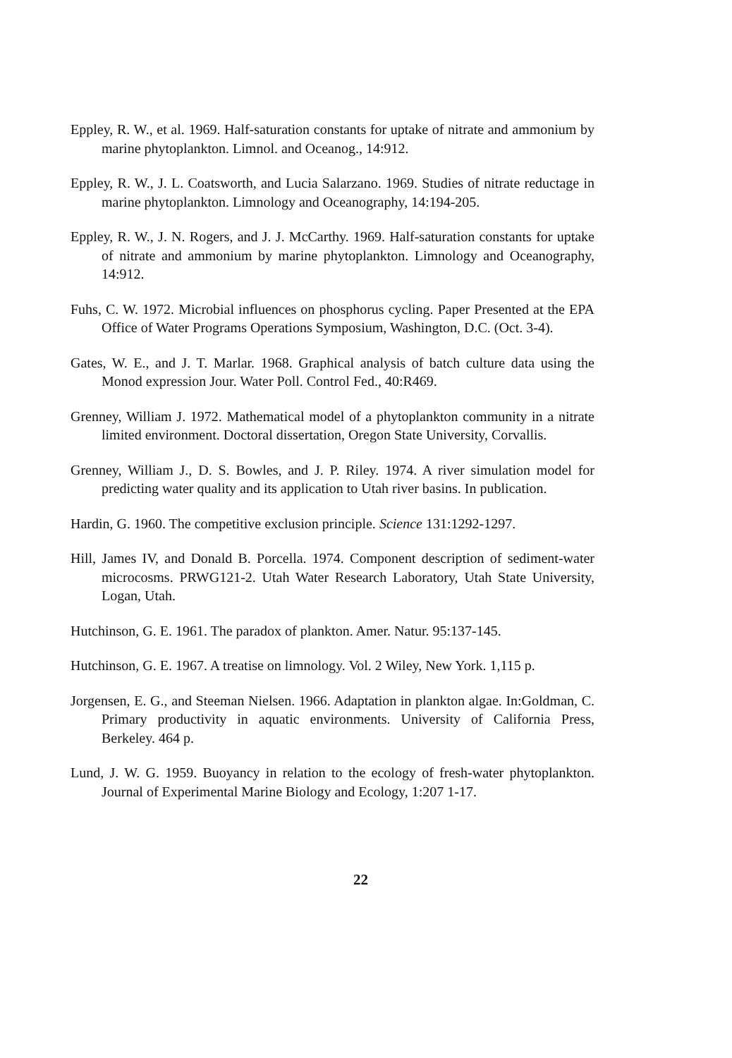Eppley, R. W., et al. 1969. Half-saturation constants for uptake of nitrate and ammonium by marine phytoplankton. Limnol. and Oceanog., 14:912.
Eppley, R. W., J. L. Coatsworth, and Lucia Salarzano. 1969. Studies of nitrate reductage in marine phytoplankton. Limnology and Oceanography, 14:194-205.
Eppley, R. W., J. N. Rogers, and J. J. McCarthy. 1969. Half-saturation constants for uptake of nitrate and ammonium by marine phytoplankton. Limnology and Oceanography, 14:912.
Fuhs, C. W. 1972. Microbial influences on phosphorus cycling. Paper Presented at the EPA Office of Water Programs Operations Symposium, Washington, D.C. (Oct. 3-4).
Gates, W. E., and J. T. Marlar. 1968. Graphical analysis of batch culture data using the Monod expression Jour. Water Poll. Control Fed., 40:R469.
Grenney, William J. 1972. Mathematical model of a phytoplankton community in a nitrate limited environment. Doctoral dissertation, Oregon State University, Corvallis.
Grenney, William J., D. S. Bowles, and J. P. Riley. 1974. A river simulation model for predicting water quality and its application to Utah river basins. In publication.
Hardin, G. 1960. The competitive exclusion principle. Science 131:1292-1297.
Hill, James IV, and Donald B. Porcella. 1974. Component description of sediment-water microcosms. PRWG121-2. Utah Water Research Laboratory, Utah State University, Logan, Utah.
Hutchinson, G. E. 1961. The paradox of plankton. Amer. Natur. 95:137-145.
Hutchinson, G. E. 1967. A treatise on limnology. Vol. 2 Wiley, New York. 1,115 p.
Jorgensen, E. G., and Steeman Nielsen. 1966. Adaptation in plankton algae. In:Goldman, C. Primary productivity in aquatic environments. University of California Press, Berkeley. 464 p.
Lund, J. W. G. 1959. Buoyancy in relation to the ecology of fresh-water phytoplankton. Journal of Experimental Marine Biology and Ecology, 1:207 1-17.
22